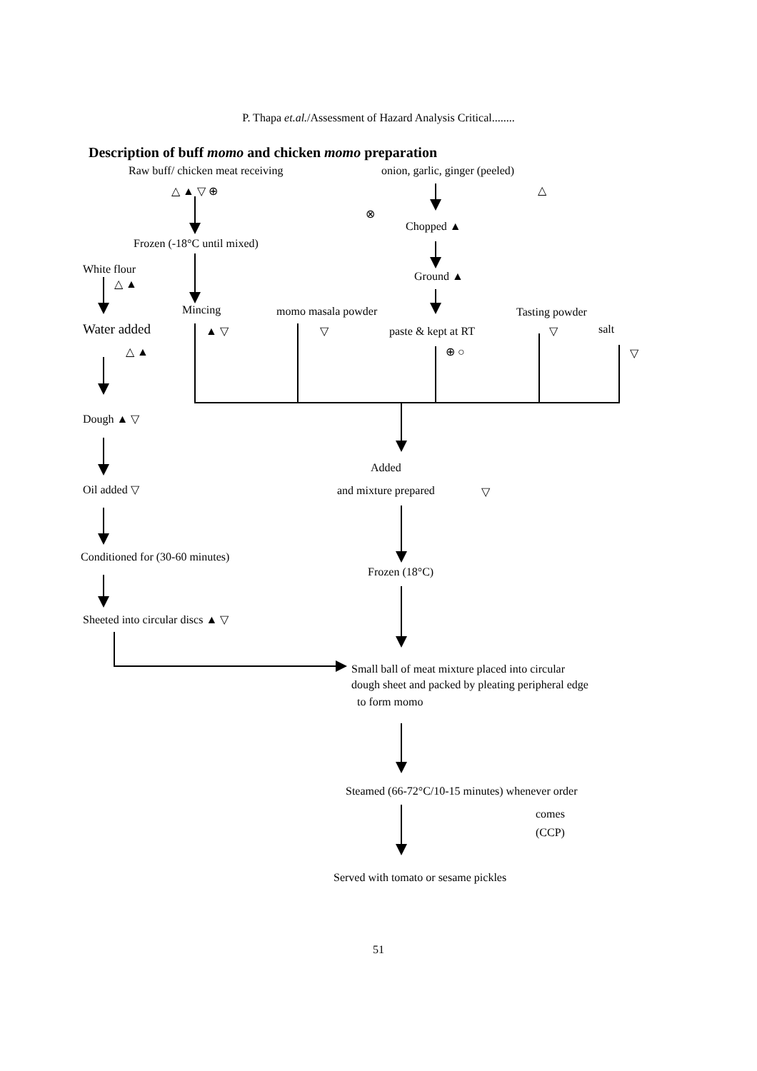P. Thapa et.al./Assessment of Hazard Analysis Critical........
Description of buff momo and chicken momo preparation
Raw buff/ chicken meat receiving
△ ▲ ▽ ⊕
onion, garlic, ginger (peeled)
△
⊗
Chopped ▲
Frozen (-18°C until mixed)
White flour
△ ▲
Ground ▲
Mincing
momo masala powder
Tasting powder
Water added
▲ ▽
▽
paste & kept at RT
▽
salt
▽
⊕ ○
△ ▲
Dough ▲ ▽
Added
Oil added ▽
and mixture prepared
▽
Conditioned for (30-60 minutes)
Frozen (18°C)
Sheeted into circular discs ▲ ▽
Small ball of meat mixture placed into circular
dough sheet and packed by pleating peripheral edge
to form momo
Steamed (66-72°C/10-15 minutes) whenever order
comes
(CCP)
Served with tomato or sesame pickles
51